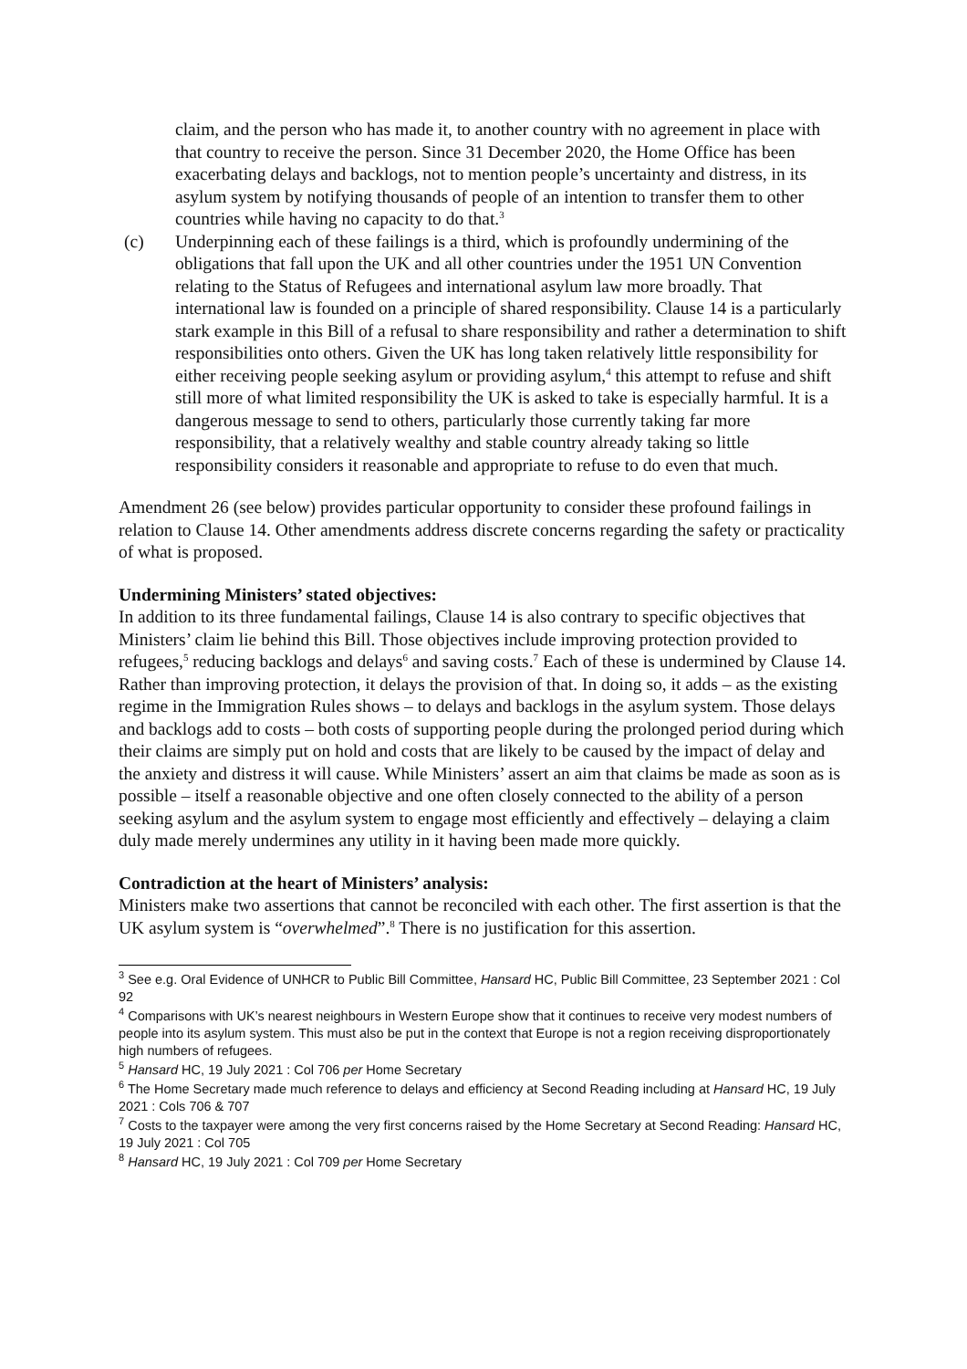claim, and the person who has made it, to another country with no agreement in place with that country to receive the person. Since 31 December 2020, the Home Office has been exacerbating delays and backlogs, not to mention people’s uncertainty and distress, in its asylum system by notifying thousands of people of an intention to transfer them to other countries while having no capacity to do that.<sup>3</sup>
(c) Underpinning each of these failings is a third, which is profoundly undermining of the obligations that fall upon the UK and all other countries under the 1951 UN Convention relating to the Status of Refugees and international asylum law more broadly. That international law is founded on a principle of shared responsibility. Clause 14 is a particularly stark example in this Bill of a refusal to share responsibility and rather a determination to shift responsibilities onto others. Given the UK has long taken relatively little responsibility for either receiving people seeking asylum or providing asylum,<sup>4</sup> this attempt to refuse and shift still more of what limited responsibility the UK is asked to take is especially harmful. It is a dangerous message to send to others, particularly those currently taking far more responsibility, that a relatively wealthy and stable country already taking so little responsibility considers it reasonable and appropriate to refuse to do even that much.
Amendment 26 (see below) provides particular opportunity to consider these profound failings in relation to Clause 14. Other amendments address discrete concerns regarding the safety or practicality of what is proposed.
Undermining Ministers’ stated objectives:
In addition to its three fundamental failings, Clause 14 is also contrary to specific objectives that Ministers’ claim lie behind this Bill. Those objectives include improving protection provided to refugees,<sup>5</sup> reducing backlogs and delays<sup>6</sup> and saving costs.<sup>7</sup> Each of these is undermined by Clause 14. Rather than improving protection, it delays the provision of that. In doing so, it adds – as the existing regime in the Immigration Rules shows – to delays and backlogs in the asylum system. Those delays and backlogs add to costs – both costs of supporting people during the prolonged period during which their claims are simply put on hold and costs that are likely to be caused by the impact of delay and the anxiety and distress it will cause. While Ministers’ assert an aim that claims be made as soon as is possible – itself a reasonable objective and one often closely connected to the ability of a person seeking asylum and the asylum system to engage most efficiently and effectively – delaying a claim duly made merely undermines any utility in it having been made more quickly.
Contradiction at the heart of Ministers’ analysis:
Ministers make two assertions that cannot be reconciled with each other. The first assertion is that the UK asylum system is “overwhelmed”.<sup>8</sup> There is no justification for this assertion.
<sup>3</sup> See e.g. Oral Evidence of UNHCR to Public Bill Committee, Hansard HC, Public Bill Committee, 23 September 2021 : Col 92
<sup>4</sup> Comparisons with UK’s nearest neighbours in Western Europe show that it continues to receive very modest numbers of people into its asylum system. This must also be put in the context that Europe is not a region receiving disproportionately high numbers of refugees.
<sup>5</sup> Hansard HC, 19 July 2021 : Col 706 per Home Secretary
<sup>6</sup> The Home Secretary made much reference to delays and efficiency at Second Reading including at Hansard HC, 19 July 2021 : Cols 706 & 707
<sup>7</sup> Costs to the taxpayer were among the very first concerns raised by the Home Secretary at Second Reading: Hansard HC, 19 July 2021 : Col 705
<sup>8</sup> Hansard HC, 19 July 2021 : Col 709 per Home Secretary